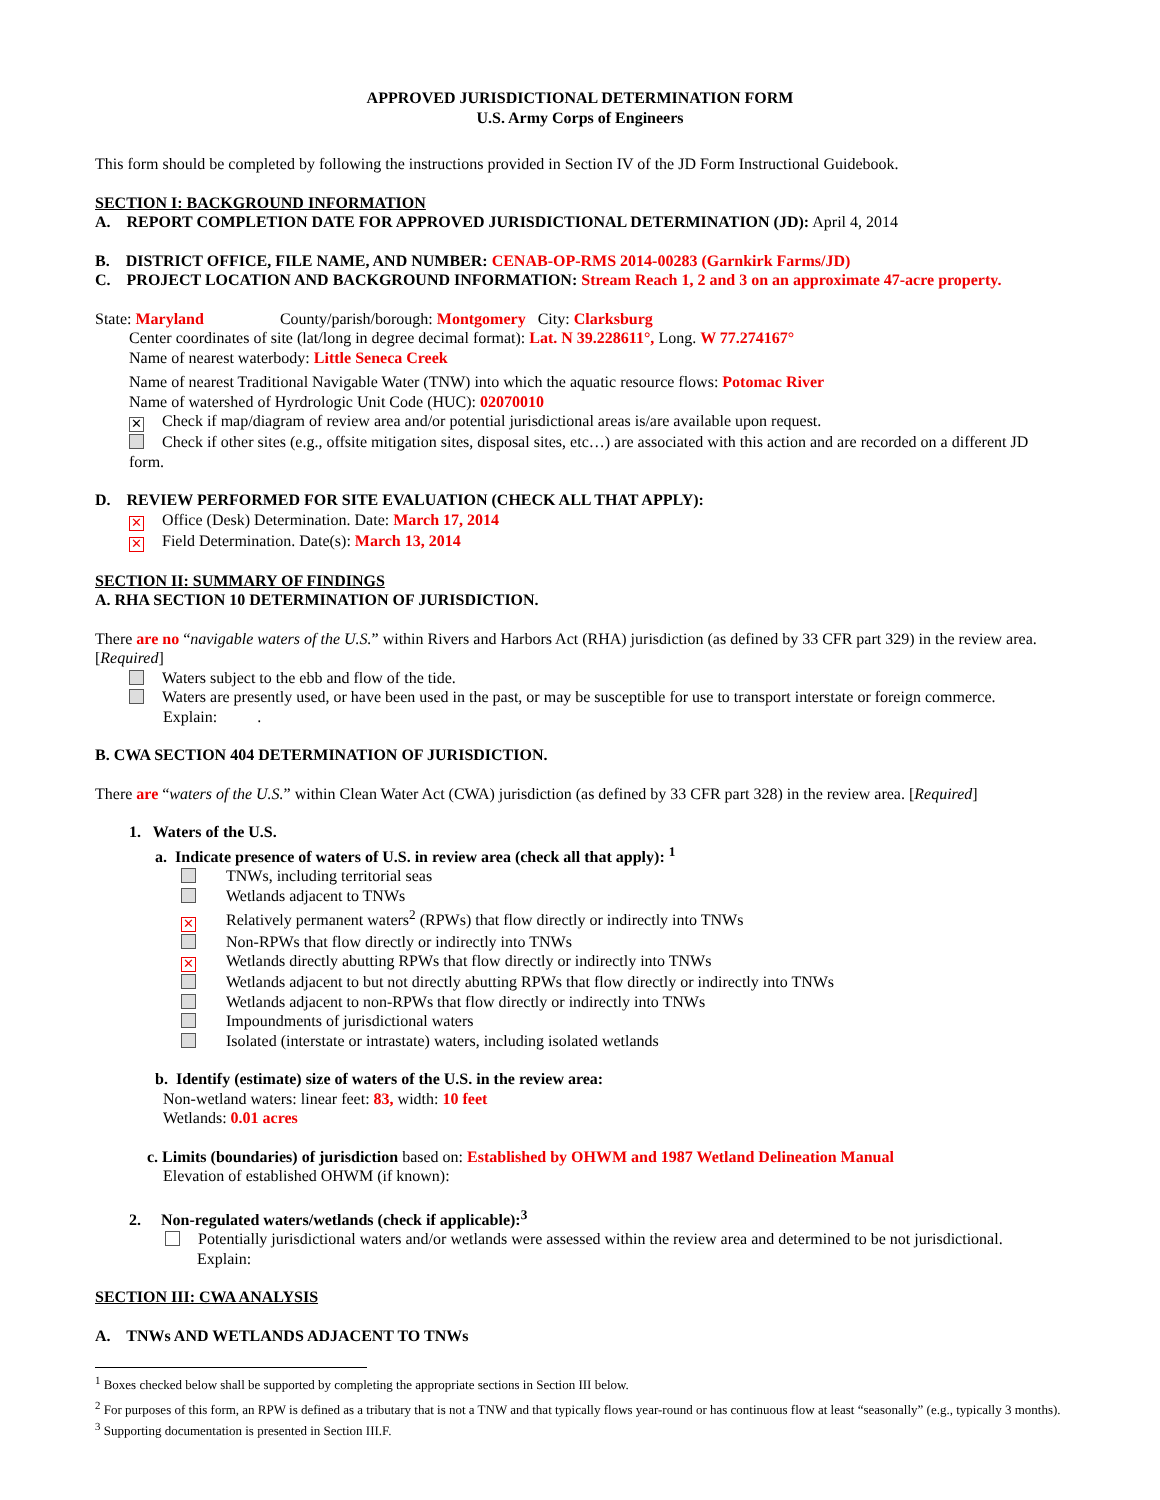APPROVED JURISDICTIONAL DETERMINATION FORM
U.S. Army Corps of Engineers
This form should be completed by following the instructions provided in Section IV of the JD Form Instructional Guidebook.
SECTION I: BACKGROUND INFORMATION
A. REPORT COMPLETION DATE FOR APPROVED JURISDICTIONAL DETERMINATION (JD): April 4, 2014
B. DISTRICT OFFICE, FILE NAME, AND NUMBER: CENAB-OP-RMS 2014-00283 (Garnkirk Farms/JD)
C. PROJECT LOCATION AND BACKGROUND INFORMATION: Stream Reach 1, 2 and 3 on an approximate 47-acre property.
State: Maryland County/parish/borough: Montgomery City: Clarksburg
Center coordinates of site (lat/long in degree decimal format): Lat. N 39.228611°, Long. W 77.274167°
Name of nearest waterbody: Little Seneca Creek
Name of nearest Traditional Navigable Water (TNW) into which the aquatic resource flows: Potomac River
Name of watershed of Hyrdrologic Unit Code (HUC): 02070010
✕ Check if map/diagram of review area and/or potential jurisdictional areas is/are available upon request.
Check if other sites (e.g., offsite mitigation sites, disposal sites, etc…) are associated with this action and are recorded on a different JD form.
D. REVIEW PERFORMED FOR SITE EVALUATION (CHECK ALL THAT APPLY):
✕ Office (Desk) Determination. Date: March 17, 2014
✕ Field Determination. Date(s): March 13, 2014
SECTION II: SUMMARY OF FINDINGS
A. RHA SECTION 10 DETERMINATION OF JURISDICTION.
There are no “navigable waters of the U.S.” within Rivers and Harbors Act (RHA) jurisdiction (as defined by 33 CFR part 329) in the review area. [Required]
Waters subject to the ebb and flow of the tide.
Waters are presently used, or have been used in the past, or may be susceptible for use to transport interstate or foreign commerce.
Explain: .
B. CWA SECTION 404 DETERMINATION OF JURISDICTION.
There are “waters of the U.S.” within Clean Water Act (CWA) jurisdiction (as defined by 33 CFR part 328) in the review area. [Required]
1. Waters of the U.S.
a. Indicate presence of waters of U.S. in review area (check all that apply): <sup>1</sup>
TNWs, including territorial seas
Wetlands adjacent to TNWs
✕ Relatively permanent waters<sup>2</sup> (RPWs) that flow directly or indirectly into TNWs
Non-RPWs that flow directly or indirectly into TNWs
✕ Wetlands directly abutting RPWs that flow directly or indirectly into TNWs
Wetlands adjacent to but not directly abutting RPWs that flow directly or indirectly into TNWs
Wetlands adjacent to non-RPWs that flow directly or indirectly into TNWs
Impoundments of jurisdictional waters
Isolated (interstate or intrastate) waters, including isolated wetlands
b. Identify (estimate) size of waters of the U.S. in the review area:
Non-wetland waters: linear feet: 83, width: 10 feet
Wetlands: 0.01 acres
c. Limits (boundaries) of jurisdiction based on: Established by OHWM and 1987 Wetland Delineation Manual
Elevation of established OHWM (if known):
2. Non-regulated waters/wetlands (check if applicable):<sup>3</sup>
Potentially jurisdictional waters and/or wetlands were assessed within the review area and determined to be not jurisdictional.
Explain:
SECTION III: CWA ANALYSIS
A. TNWs AND WETLANDS ADJACENT TO TNWs
<sup>1</sup> Boxes checked below shall be supported by completing the appropriate sections in Section III below.
<sup>2</sup> For purposes of this form, an RPW is defined as a tributary that is not a TNW and that typically flows year-round or has continuous flow at least “seasonally” (e.g., typically 3 months).
<sup>3</sup> Supporting documentation is presented in Section III.F.